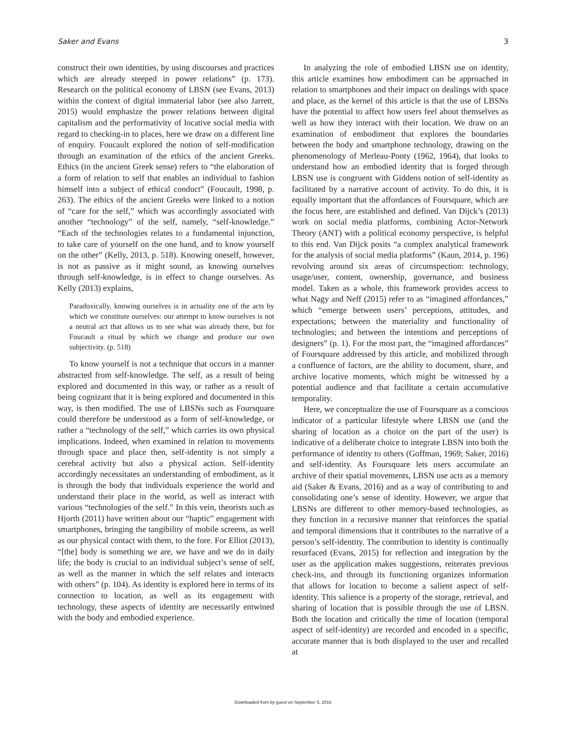Saker and Evans 3
construct their own identities, by using discourses and practices which are already steeped in power relations” (p. 173). Research on the political economy of LBSN (see Evans, 2013) within the context of digital immaterial labor (see also Jarrett, 2015) would emphasize the power relations between digital capitalism and the performativity of locative social media with regard to checking-in to places, here we draw on a different line of enquiry. Foucault explored the notion of self-modification through an examination of the ethics of the ancient Greeks. Ethics (in the ancient Greek sense) refers to “the elaboration of a form of relation to self that enables an individual to fashion himself into a subject of ethical conduct” (Foucault, 1998, p. 263). The ethics of the ancient Greeks were linked to a notion of “care for the self,” which was accordingly associated with another “technology” of the self, namely, “self-knowledge.” “Each of the technologies relates to a fundamental injunction, to take care of yourself on the one hand, and to know yourself on the other” (Kelly, 2013, p. 518). Knowing oneself, however, is not as passive as it might sound, as knowing ourselves through self-knowledge, is in effect to change ourselves. As Kelly (2013) explains,
Paradoxically, knowing ourselves is in actuality one of the acts by which we constitute ourselves: our attempt to know ourselves is not a neutral act that allows us to see what was already there, but for Foucault a ritual by which we change and produce our own subjectivity. (p. 518)
To know yourself is not a technique that occurs in a manner abstracted from self-knowledge. The self, as a result of being explored and documented in this way, or rather as a result of being cognizant that it is being explored and documented in this way, is then modified. The use of LBSNs such as Foursquare could therefore be understood as a form of self-knowledge, or rather a “technology of the self,” which carries its own physical implications. Indeed, when examined in relation to movements through space and place then, self-identity is not simply a cerebral activity but also a physical action. Self-identity accordingly necessitates an understanding of embodiment, as it is through the body that individuals experience the world and understand their place in the world, as well as interact with various “technologies of the self.” In this vein, theorists such as Hjorth (2011) have written about our “haptic” engagement with smartphones, bringing the tangibility of mobile screens, as well as our physical contact with them, to the fore. For Elliot (2013), “[the] body is something we are, we have and we do in daily life; the body is crucial to an individual subject’s sense of self, as well as the manner in which the self relates and interacts with others” (p. 104). As identity is explored here in terms of its connection to location, as well as its engagement with technology, these aspects of identity are necessarily entwined with the body and embodied experience.
In analyzing the role of embodied LBSN use on identity, this article examines how embodiment can be approached in relation to smartphones and their impact on dealings with space and place, as the kernel of this article is that the use of LBSNs have the potential to affect how users feel about themselves as well as how they interact with their location. We draw on an examination of embodiment that explores the boundaries between the body and smartphone technology, drawing on the phenomenology of Merleau-Ponty (1962, 1964), that looks to understand how an embodied identity that is forged through LBSN use is congruent with Giddens notion of self-identity as facilitated by a narrative account of activity. To do this, it is equally important that the affordances of Foursquare, which are the focus here, are established and defined. Van Dijck’s (2013) work on social media platforms, combining Actor-Network Theory (ANT) with a political economy perspective, is helpful to this end. Van Dijck posits “a complex analytical framework for the analysis of social media platforms” (Kaun, 2014, p. 196) revolving around six areas of circumspection: technology, usage/user, content, ownership, governance, and business model. Taken as a whole, this framework provides access to what Nagy and Neff (2015) refer to as “imagined affordances,” which “emerge between users’ perceptions, attitudes, and expectations; between the materiality and functionality of technologies; and between the intentions and perceptions of designers” (p. 1). For the most part, the “imagined affordances” of Foursquare addressed by this article, and mobilized through a confluence of factors, are the ability to document, share, and archive locative moments, which might be witnessed by a potential audience and that facilitate a certain accumulative temporality.
Here, we conceptualize the use of Foursquare as a conscious indicator of a particular lifestyle where LBSN use (and the sharing of location as a choice on the part of the user) is indicative of a deliberate choice to integrate LBSN into both the performance of identity to others (Goffman, 1969; Saker, 2016) and self-identity. As Foursquare lets users accumulate an archive of their spatial movements, LBSN use acts as a memory aid (Saker & Evans, 2016) and as a way of contributing to and consolidating one’s sense of identity. However, we argue that LBSNs are different to other memory-based technologies, as they function in a recursive manner that reinforces the spatial and temporal dimensions that it contributes to the narrative of a person’s self-identity. The contribution to identity is continually resurfaced (Evans, 2015) for reflection and integration by the user as the application makes suggestions, reiterates previous check-ins, and through its functioning organizes information that allows for location to become a salient aspect of self-identity. This salience is a property of the storage, retrieval, and sharing of location that is possible through the use of LBSN. Both the location and critically the time of location (temporal aspect of self-identity) are recorded and encoded in a specific, accurate manner that is both displayed to the user and recalled at
Downloaded from by guest on September 5, 2016